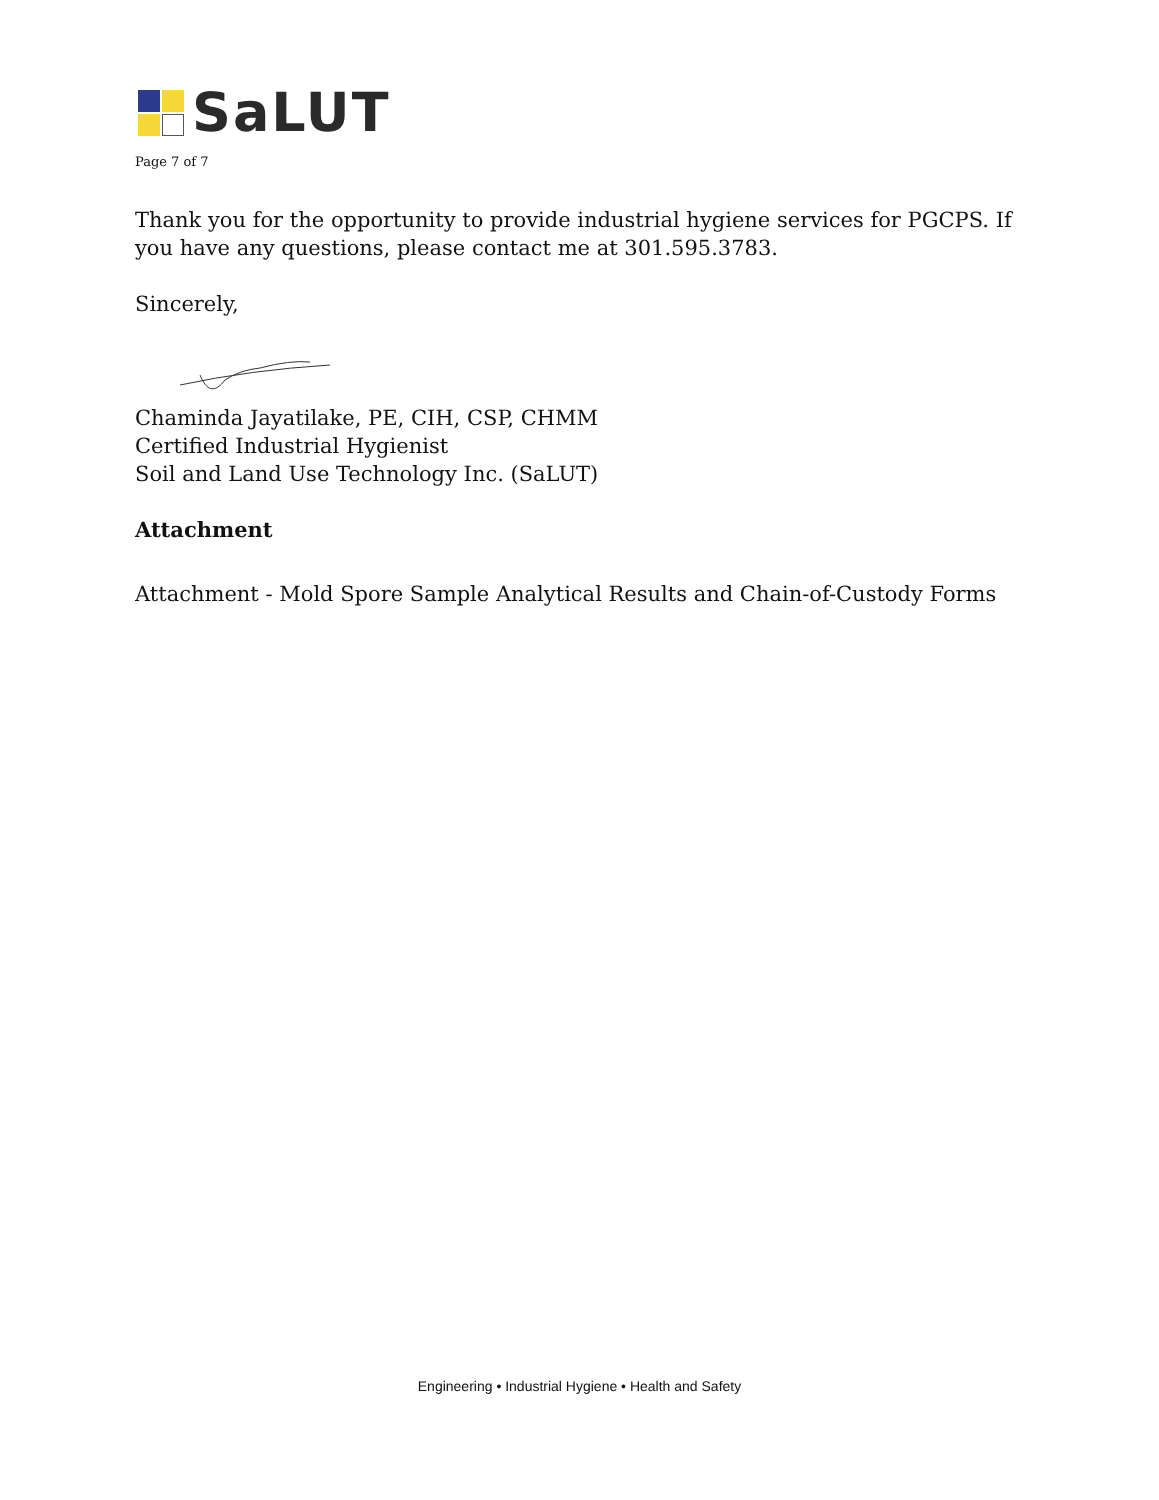SaLUT
Page 7 of 7
Thank you for the opportunity to provide industrial hygiene services for PGCPS. If you have any questions, please contact me at 301.595.3783.
Sincerely,
Chaminda Jayatilake, PE, CIH, CSP, CHMM
Certified Industrial Hygienist
Soil and Land Use Technology Inc. (SaLUT)
Attachment
Attachment - Mold Spore Sample Analytical Results and Chain-of-Custody Forms
Engineering • Industrial Hygiene • Health and Safety